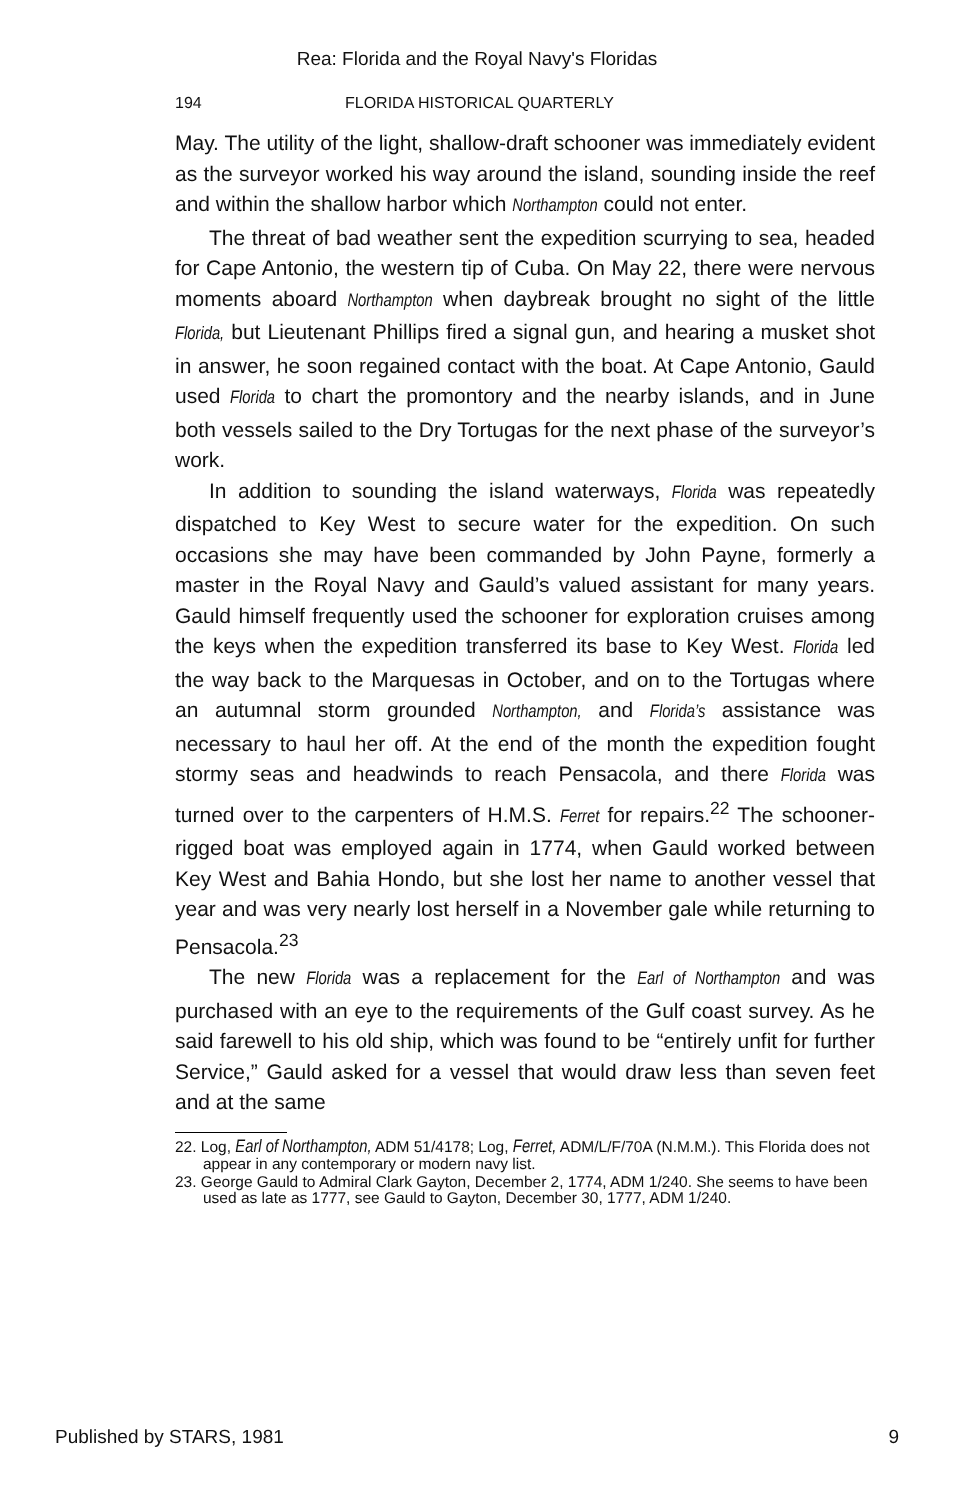Rea: Florida and the Royal Navy's Floridas
194 FLORIDA HISTORICAL QUARTERLY
May. The utility of the light, shallow-draft schooner was immediately evident as the surveyor worked his way around the island, sounding inside the reef and within the shallow harbor which Northampton could not enter.
The threat of bad weather sent the expedition scurrying to sea, headed for Cape Antonio, the western tip of Cuba. On May 22, there were nervous moments aboard Northampton when daybreak brought no sight of the little Florida, but Lieutenant Phillips fired a signal gun, and hearing a musket shot in answer, he soon regained contact with the boat. At Cape Antonio, Gauld used Florida to chart the promontory and the nearby islands, and in June both vessels sailed to the Dry Tortugas for the next phase of the surveyor’s work.
In addition to sounding the island waterways, Florida was repeatedly dispatched to Key West to secure water for the expedition. On such occasions she may have been commanded by John Payne, formerly a master in the Royal Navy and Gauld’s valued assistant for many years. Gauld himself frequently used the schooner for exploration cruises among the keys when the expedition transferred its base to Key West. Florida led the way back to the Marquesas in October, and on to the Tortugas where an autumnal storm grounded Northampton, and Florida’s assistance was necessary to haul her off. At the end of the month the expedition fought stormy seas and headwinds to reach Pensacola, and there Florida was turned over to the carpenters of H.M.S. Ferret for repairs.<sup>22</sup> The schooner-rigged boat was employed again in 1774, when Gauld worked between Key West and Bahia Hondo, but she lost her name to another vessel that year and was very nearly lost herself in a November gale while returning to Pensacola.<sup>23</sup>
The new Florida was a replacement for the Earl of Northampton and was purchased with an eye to the requirements of the Gulf coast survey. As he said farewell to his old ship, which was found to be “entirely unfit for further Service,” Gauld asked for a vessel that would draw less than seven feet and at the same
22. Log, Earl of Northampton, ADM 51/4178; Log, Ferret, ADM/L/F/70A (N.M.M.). This Florida does not appear in any contemporary or modern navy list.
23. George Gauld to Admiral Clark Gayton, December 2, 1774, ADM 1/240. She seems to have been used as late as 1777, see Gauld to Gayton, December 30, 1777, ADM 1/240.
Published by STARS, 1981 9